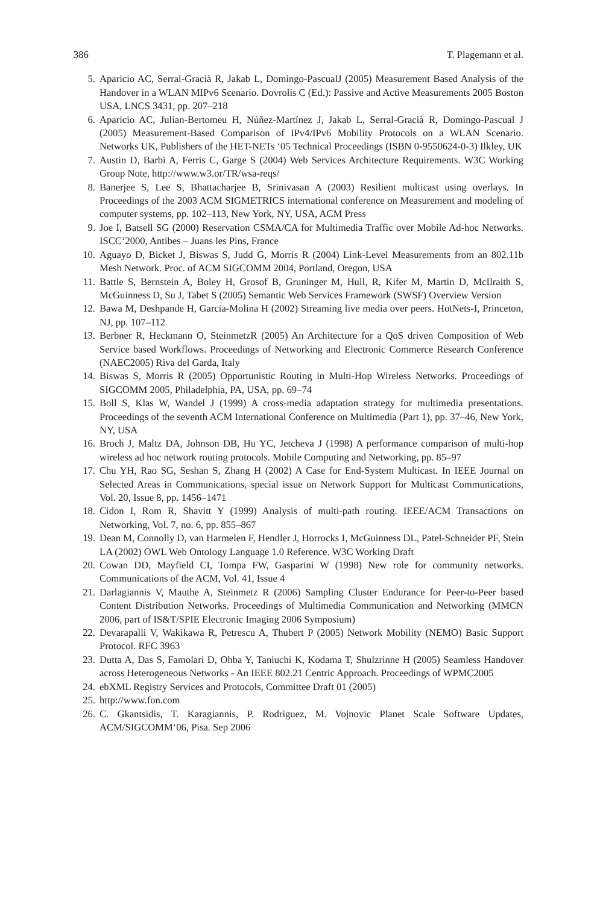386 T. Plagemann et al.
5. Aparicio AC, Serral-Gracià R, Jakab L, Domingo-PascualJ (2005) Measurement Based Analysis of the Handover in a WLAN MIPv6 Scenario. Dovrolis C (Ed.): Passive and Active Measurements 2005 Boston USA, LNCS 3431, pp. 207–218
6. Aparicio AC, Julian-Bertomeu H, Núñez-Martínez J, Jakab L, Serral-Gracià R, Domingo-Pascual J (2005) Measurement-Based Comparison of IPv4/IPv6 Mobility Protocols on a WLAN Scenario. Networks UK, Publishers of the HET-NETs ‘05 Technical Proceedings (ISBN 0-9550624-0-3) Ilkley, UK
7. Austin D, Barbi A, Ferris C, Garge S (2004) Web Services Architecture Requirements. W3C Working Group Note, http://www.w3.or/TR/wsa-reqs/
8. Banerjee S, Lee S, Bhattacharjee B, Srinivasan A (2003) Resilient multicast using overlays. In Proceedings of the 2003 ACM SIGMETRICS international conference on Measurement and modeling of computer systems, pp. 102–113, New York, NY, USA, ACM Press
9. Joe I, Batsell SG (2000) Reservation CSMA/CA for Multimedia Traffic over Mobile Ad-hoc Networks. ISCC’2000, Antibes – Juans les Pins, France
10. Aguayo D, Bicket J, Biswas S, Judd G, Morris R (2004) Link-Level Measurements from an 802.11b Mesh Network. Proc. of ACM SIGCOMM 2004, Portland, Oregon, USA
11. Battle S, Bernstein A, Boley H, Grosof B, Gruninger M, Hull, R, Kifer M, Martin D, McIlraith S, McGuinness D, Su J, Tabet S (2005) Semantic Web Services Framework (SWSF) Overview Version
12. Bawa M, Deshpande H, Garcia-Molina H (2002) Streaming live media over peers. HotNets-I, Princeton, NJ, pp. 107–112
13. Berbner R, Heckmann O, SteinmetzR (2005) An Architecture for a QoS driven Composition of Web Service based Workflows. Proceedings of Networking and Electronic Commerce Research Conference (NAEC2005) Riva del Garda, Italy
14. Biswas S, Morris R (2005) Opportunistic Routing in Multi-Hop Wireless Networks. Proceedings of SIGCOMM 2005, Philadelphia, PA, USA, pp. 69–74
15. Boll S, Klas W, Wandel J (1999) A cross-media adaptation strategy for multimedia presentations. Proceedings of the seventh ACM International Conference on Multimedia (Part 1), pp. 37–46, New York, NY, USA
16. Broch J, Maltz DA, Johnson DB, Hu YC, Jetcheva J (1998) A performance comparison of multi-hop wireless ad hoc network routing protocols. Mobile Computing and Networking, pp. 85–97
17. Chu YH, Rao SG, Seshan S, Zhang H (2002) A Case for End-System Multicast. In IEEE Journal on Selected Areas in Communications, special issue on Network Support for Multicast Communications, Vol. 20, Issue 8, pp. 1456–1471
18. Cidon I, Rom R, Shavitt Y (1999) Analysis of multi-path routing. IEEE/ACM Transactions on Networking, Vol. 7, no. 6, pp. 855–867
19. Dean M, Connolly D, van Harmelen F, Hendler J, Horrocks I, McGuinness DL, Patel-Schneider PF, Stein LA (2002) OWL Web Ontology Language 1.0 Reference. W3C Working Draft
20. Cowan DD, Mayfield CI, Tompa FW, Gasparini W (1998) New role for community networks. Communications of the ACM, Vol. 41, Issue 4
21. Darlagiannis V, Mauthe A, Steinmetz R (2006) Sampling Cluster Endurance for Peer-to-Peer based Content Distribution Networks. Proceedings of Multimedia Communication and Networking (MMCN 2006, part of IS&T/SPIE Electronic Imaging 2006 Symposium)
22. Devarapalli V, Wakikawa R, Petrescu A, Thubert P (2005) Network Mobility (NEMO) Basic Support Protocol. RFC 3963
23. Dutta A, Das S, Famolari D, Ohba Y, Taniuchi K, Kodama T, Shulzrinne H (2005) Seamless Handover across Heterogeneous Networks - An IEEE 802.21 Centric Approach. Proceedings of WPMC2005
24. ebXML Registry Services and Protocols, Committee Draft 01 (2005)
25. http://www.fon.com
26. C. Gkantsidis, T. Karagiannis, P. Rodriguez, M. Vojnovic Planet Scale Software Updates, ACM/SIGCOMM‘06, Pisa. Sep 2006